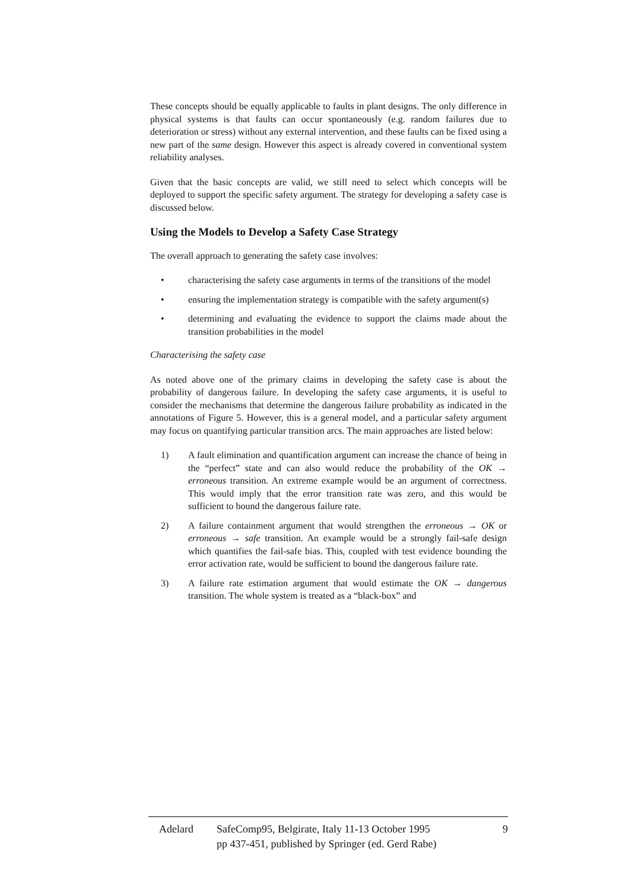These concepts should be equally applicable to faults in plant designs. The only difference in physical systems is that faults can occur spontaneously (e.g. random failures due to deterioration or stress) without any external intervention, and these faults can be fixed using a new part of the same design. However this aspect is already covered in conventional system reliability analyses.
Given that the basic concepts are valid, we still need to select which concepts will be deployed to support the specific safety argument. The strategy for developing a safety case is discussed below.
Using the Models to Develop a Safety Case Strategy
The overall approach to generating the safety case involves:
• characterising the safety case arguments in terms of the transitions of the model
• ensuring the implementation strategy is compatible with the safety argument(s)
• determining and evaluating the evidence to support the claims made about the transition probabilities in the model
Characterising the safety case
As noted above one of the primary claims in developing the safety case is about the probability of dangerous failure. In developing the safety case arguments, it is useful to consider the mechanisms that determine the dangerous failure probability as indicated in the annotations of Figure 5. However, this is a general model, and a particular safety argument may focus on quantifying particular transition arcs. The main approaches are listed below:
1) A fault elimination and quantification argument can increase the chance of being in the “perfect” state and can also would reduce the probability of the OK → erroneous transition. An extreme example would be an argument of correctness. This would imply that the error transition rate was zero, and this would be sufficient to bound the dangerous failure rate.
2) A failure containment argument that would strengthen the erroneous → OK or erroneous → safe transition. An example would be a strongly fail-safe design which quantifies the fail-safe bias. This, coupled with test evidence bounding the error activation rate, would be sufficient to bound the dangerous failure rate.
3) A failure rate estimation argument that would estimate the OK → dangerous transition. The whole system is treated as a “black-box” and
Adelard SafeComp95, Belgirate, Italy 11-13 October 1995
pp 437-451, published by Springer (ed. Gerd Rabe) 9